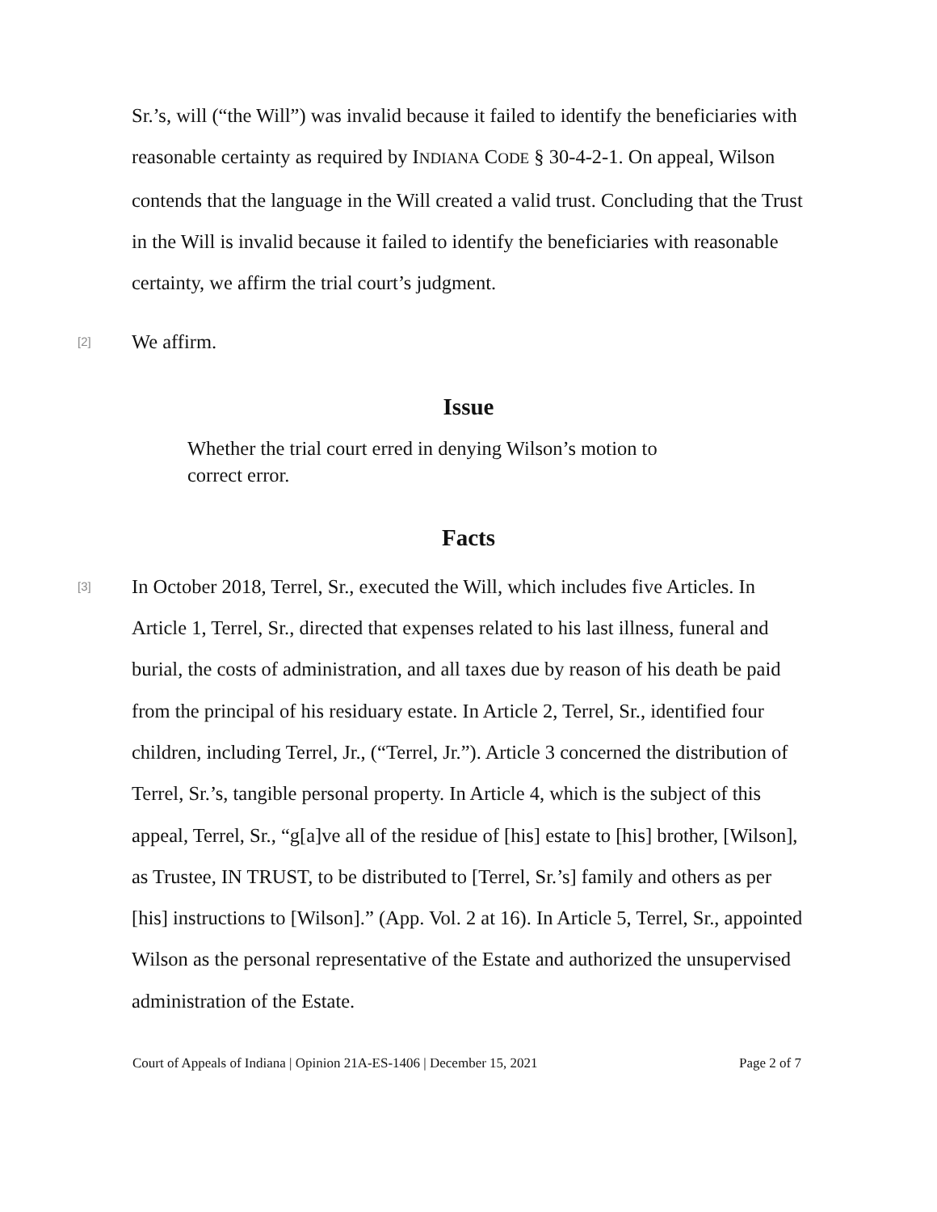Sr.’s, will (“the Will”) was invalid because it failed to identify the beneficiaries with reasonable certainty as required by INDIANA CODE § 30-4-2-1. On appeal, Wilson contends that the language in the Will created a valid trust. Concluding that the Trust in the Will is invalid because it failed to identify the beneficiaries with reasonable certainty, we affirm the trial court’s judgment.
[2]
We affirm.
Issue
Whether the trial court erred in denying Wilson’s motion to correct error.
Facts
[3]
In October 2018, Terrel, Sr., executed the Will, which includes five Articles. In Article 1, Terrel, Sr., directed that expenses related to his last illness, funeral and burial, the costs of administration, and all taxes due by reason of his death be paid from the principal of his residuary estate. In Article 2, Terrel, Sr., identified four children, including Terrel, Jr., (“Terrel, Jr.”). Article 3 concerned the distribution of Terrel, Sr.’s, tangible personal property. In Article 4, which is the subject of this appeal, Terrel, Sr., “g[a]ve all of the residue of [his] estate to [his] brother, [Wilson], as Trustee, IN TRUST, to be distributed to [Terrel, Sr.’s] family and others as per [his] instructions to [Wilson].” (App. Vol. 2 at 16). In Article 5, Terrel, Sr., appointed Wilson as the personal representative of the Estate and authorized the unsupervised administration of the Estate.
Court of Appeals of Indiana | Opinion 21A-ES-1406 | December 15, 2021 Page 2 of 7